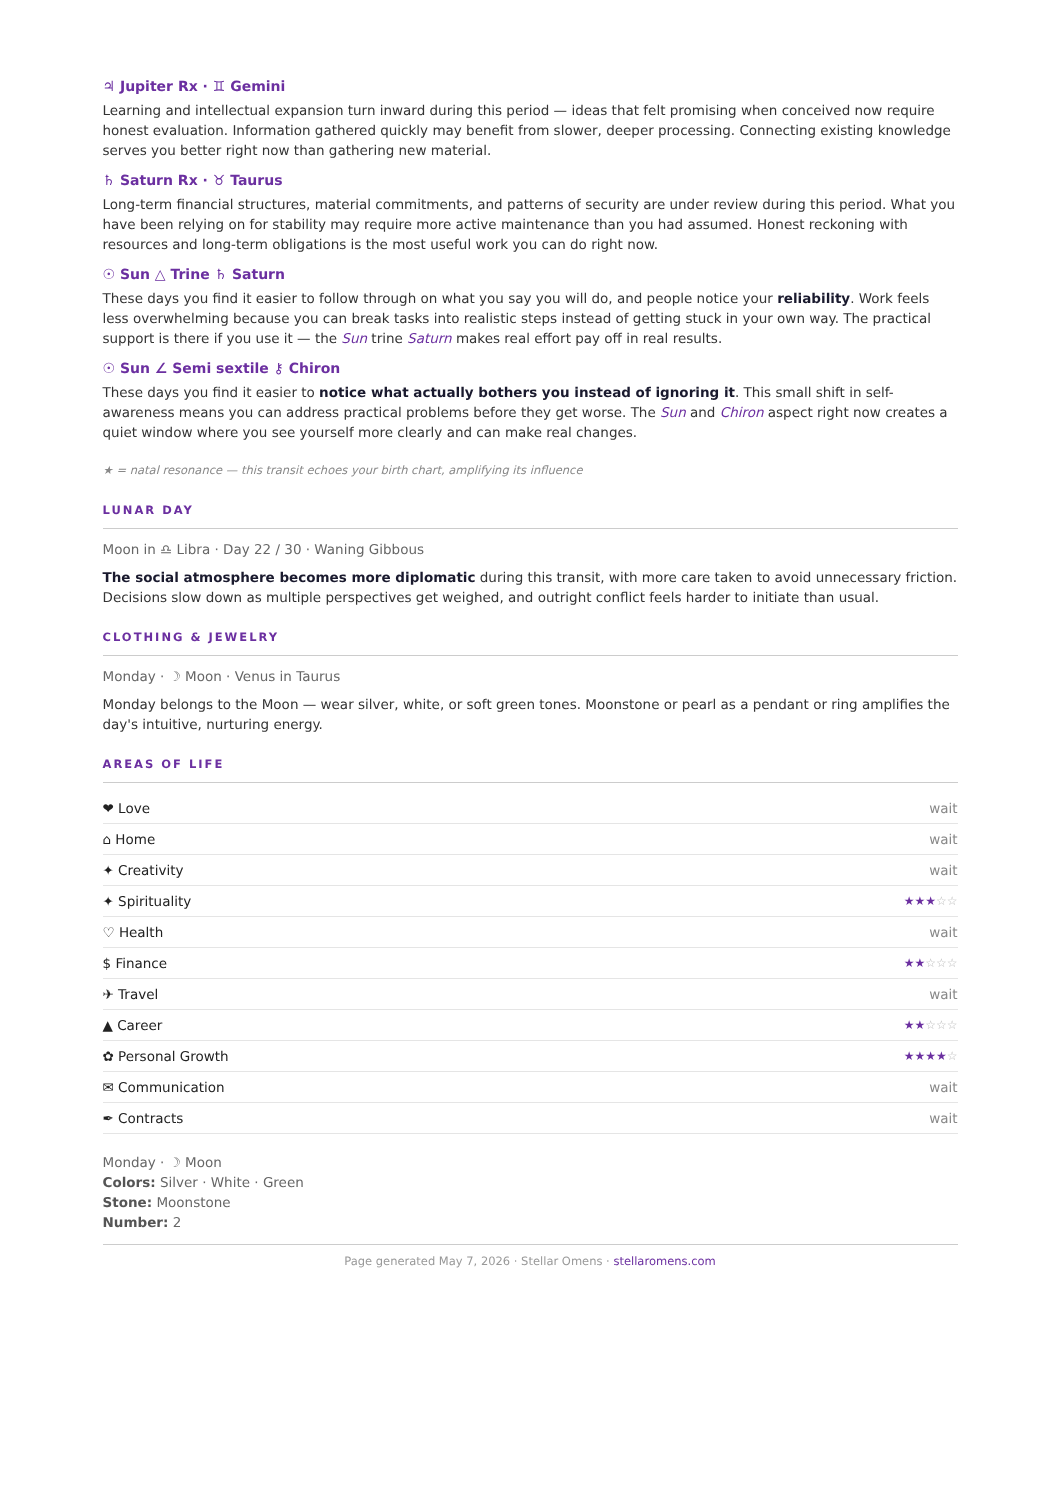♃ Jupiter Rx · ♊ Gemini
Learning and intellectual expansion turn inward during this period — ideas that felt promising when conceived now require honest evaluation. Information gathered quickly may benefit from slower, deeper processing. Connecting existing knowledge serves you better right now than gathering new material.
♄ Saturn Rx · ♉ Taurus
Long-term financial structures, material commitments, and patterns of security are under review during this period. What you have been relying on for stability may require more active maintenance than you had assumed. Honest reckoning with resources and long-term obligations is the most useful work you can do right now.
☉ Sun △ Trine ♄ Saturn
These days you find it easier to follow through on what you say you will do, and people notice your reliability. Work feels less overwhelming because you can break tasks into realistic steps instead of getting stuck in your own way. The practical support is there if you use it — the Sun trine Saturn makes real effort pay off in real results.
☉ Sun ∠ Semi sextile ⚷ Chiron
These days you find it easier to notice what actually bothers you instead of ignoring it. This small shift in self-awareness means you can address practical problems before they get worse. The Sun and Chiron aspect right now creates a quiet window where you see yourself more clearly and can make real changes.
★ = natal resonance — this transit echoes your birth chart, amplifying its influence
LUNAR DAY
Moon in ♎ Libra · Day 22 / 30 · Waning Gibbous
The social atmosphere becomes more diplomatic during this transit, with more care taken to avoid unnecessary friction. Decisions slow down as multiple perspectives get weighed, and outright conflict feels harder to initiate than usual.
CLOTHING & JEWELRY
Monday · ☽ Moon · Venus in Taurus
Monday belongs to the Moon — wear silver, white, or soft green tones. Moonstone or pearl as a pendant or ring amplifies the day's intuitive, nurturing energy.
AREAS OF LIFE
❤ Love wait
⌂ Home wait
✦ Creativity wait
✦ Spirituality ★★★☆☆
♡ Health wait
$ Finance ★★☆☆☆
✈ Travel wait
▲ Career ★★☆☆☆
✿ Personal Growth ★★★★☆
✉ Communication wait
✒ Contracts wait
Monday · ☽ Moon
Colors: Silver · White · Green
Stone: Moonstone
Number: 2
Page generated May 7, 2026 · Stellar Omens · stellaromens.com